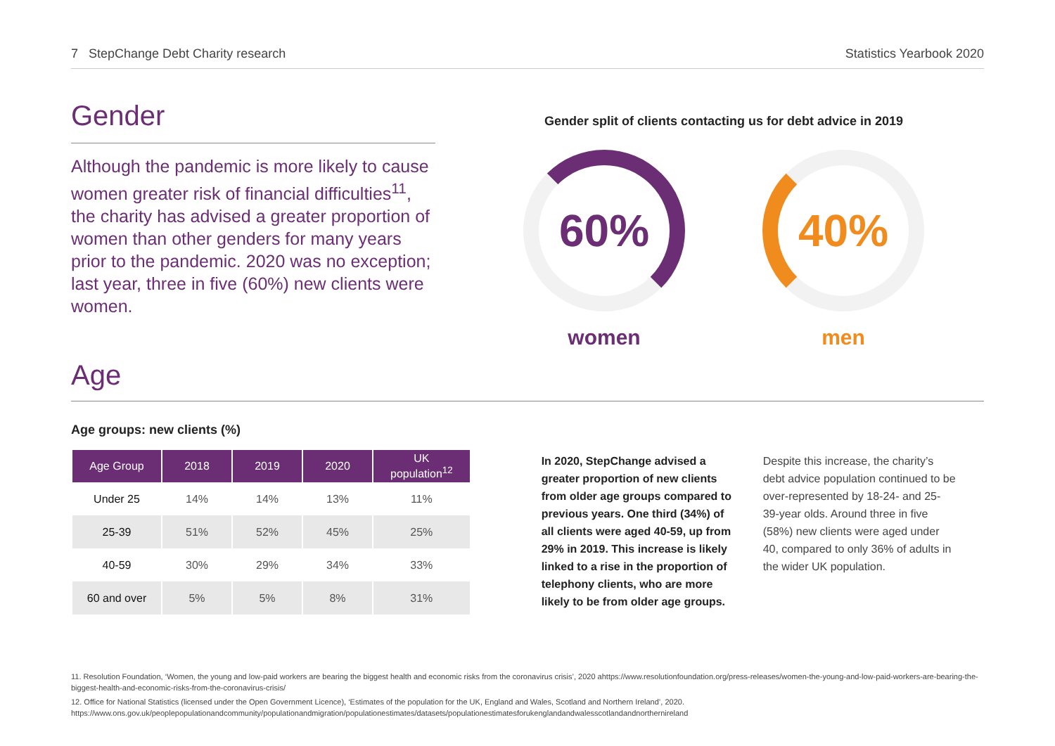7 StepChange Debt Charity research Statistics Yearbook 2020
Gender
Although the pandemic is more likely to cause women greater risk of financial difficulties<sup>11</sup>, the charity has advised a greater proportion of women than other genders for many years prior to the pandemic. 2020 was no exception; last year, three in five (60%) new clients were women.
Gender split of clients contacting us for debt advice in 2019
60%
women
40%
men
Age
Age groups: new clients (%)
| Age Group | 2018 | 2019 | 2020 | UK population<sup>12</sup> |
| --- | --- | --- | --- | --- |
| Under 25 | 14% | 14% | 13% | 11% |
| 25-39 | 51% | 52% | 45% | 25% |
| 40-59 | 30% | 29% | 34% | 33% |
| 60 and over | 5% | 5% | 8% | 31% |
In 2020, StepChange advised a greater proportion of new clients from older age groups compared to previous years. One third (34%) of all clients were aged 40-59, up from 29% in 2019. This increase is likely linked to a rise in the proportion of telephony clients, who are more likely to be from older age groups.
Despite this increase, the charity’s debt advice population continued to be over-represented by 18-24- and 25-39-year olds. Around three in five (58%) new clients were aged under 40, compared to only 36% of adults in the wider UK population.
11. Resolution Foundation, ‘Women, the young and low-paid workers are bearing the biggest health and economic risks from the coronavirus crisis’, 2020 ahttps://www.resolutionfoundation.org/press-releases/women-the-young-and-low-paid-workers-are-bearing-the-biggest-health-and-economic-risks-from-the-coronavirus-crisis/
12. Office for National Statistics (licensed under the Open Government Licence), ‘Estimates of the population for the UK, England and Wales, Scotland and Northern Ireland’, 2020. https://www.ons.gov.uk/peoplepopulationandcommunity/populationandmigration/populationestimates/datasets/populationestimatesforukenglandandwalesscotlandandnorthernireland